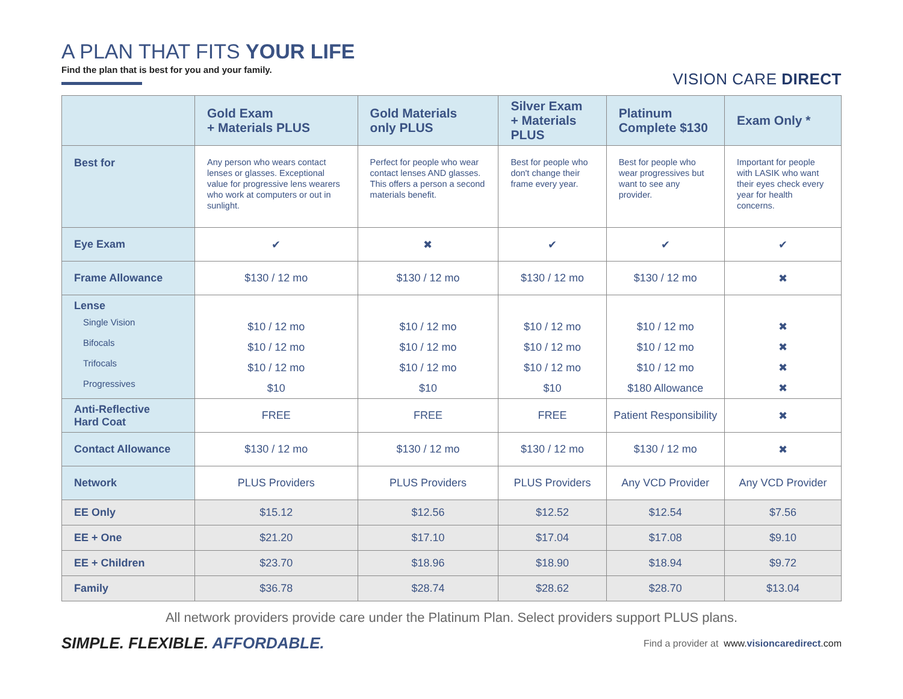A PLAN THAT FITS YOUR LIFE
Find the plan that is best for you and your family.
VISION CARE DIRECT
| | Gold Exam + Materials PLUS | Gold Materials only PLUS | Silver Exam + Materials PLUS | Platinum Complete $130 | Exam Only * |
| --- | --- | --- | --- | --- | --- |
| Best for | Any person who wears contact lenses or glasses. Exceptional value for progressive lens wearers who work at computers or out in sunlight. | Perfect for people who wear contact lenses AND glasses. This offers a person a second materials benefit. | Best for people who don't change their frame every year. | Best for people who wear progressives but want to see any provider. | Important for people with LASIK who want their eyes check every year for health concerns. |
| Eye Exam | ✔ | ✖ | ✔ | ✔ | ✔ |
| Frame Allowance | $130 / 12 mo | $130 / 12 mo | $130 / 12 mo | $130 / 12 mo | ✖ |
| Lense Single Vision Bifocals Trifocals Progressives | $10 / 12 mo $10 / 12 mo $10 / 12 mo $10 | $10 / 12 mo $10 / 12 mo $10 / 12 mo $10 | $10 / 12 mo $10 / 12 mo $10 / 12 mo $10 | $10 / 12 mo $10 / 12 mo $10 / 12 mo $180 Allowance | ✖ ✖ ✖ ✖ |
| Anti-Reflective Hard Coat | FREE | FREE | FREE | Patient Responsibility | ✖ |
| Contact Allowance | $130 / 12 mo | $130 / 12 mo | $130 / 12 mo | $130 / 12 mo | ✖ |
| Network | PLUS Providers | PLUS Providers | PLUS Providers | Any VCD Provider | Any VCD Provider |
| EE Only | $15.12 | $12.56 | $12.52 | $12.54 | $7.56 |
| EE + One | $21.20 | $17.10 | $17.04 | $17.08 | $9.10 |
| EE + Children | $23.70 | $18.96 | $18.90 | $18.94 | $9.72 |
| Family | $36.78 | $28.74 | $28.62 | $28.70 | $13.04 |
All network providers provide care under the Platinum Plan. Select providers support PLUS plans.
SIMPLE. FLEXIBLE. AFFORDABLE.
Find a provider at www.visioncaredirect.com